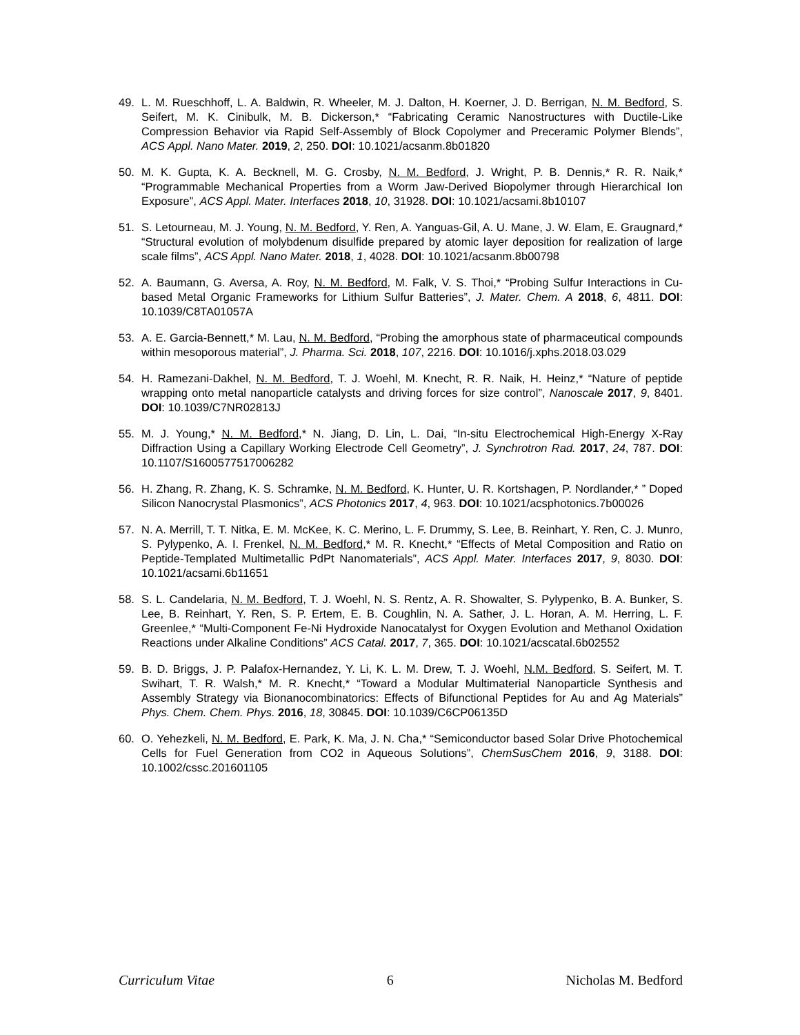49. L. M. Rueschhoff, L. A. Baldwin, R. Wheeler, M. J. Dalton, H. Koerner, J. D. Berrigan, N. M. Bedford, S. Seifert, M. K. Cinibulk, M. B. Dickerson,* “Fabricating Ceramic Nanostructures with Ductile-Like Compression Behavior via Rapid Self-Assembly of Block Copolymer and Preceramic Polymer Blends”, ACS Appl. Nano Mater. 2019, 2, 250. DOI: 10.1021/acsanm.8b01820
50. M. K. Gupta, K. A. Becknell, M. G. Crosby, N. M. Bedford, J. Wright, P. B. Dennis,* R. R. Naik,* “Programmable Mechanical Properties from a Worm Jaw-Derived Biopolymer through Hierarchical Ion Exposure”, ACS Appl. Mater. Interfaces 2018, 10, 31928. DOI: 10.1021/acsami.8b10107
51. S. Letourneau, M. J. Young, N. M. Bedford, Y. Ren, A. Yanguas-Gil, A. U. Mane, J. W. Elam, E. Graugnard,* “Structural evolution of molybdenum disulfide prepared by atomic layer deposition for realization of large scale films”, ACS Appl. Nano Mater. 2018, 1, 4028. DOI: 10.1021/acsanm.8b00798
52. A. Baumann, G. Aversa, A. Roy, N. M. Bedford, M. Falk, V. S. Thoi,* “Probing Sulfur Interactions in Cu-based Metal Organic Frameworks for Lithium Sulfur Batteries”, J. Mater. Chem. A 2018, 6, 4811. DOI: 10.1039/C8TA01057A
53. A. E. Garcia-Bennett,* M. Lau, N. M. Bedford, “Probing the amorphous state of pharmaceutical compounds within mesoporous material”, J. Pharma. Sci. 2018, 107, 2216. DOI: 10.1016/j.xphs.2018.03.029
54. H. Ramezani-Dakhel, N. M. Bedford, T. J. Woehl, M. Knecht, R. R. Naik, H. Heinz,* “Nature of peptide wrapping onto metal nanoparticle catalysts and driving forces for size control”, Nanoscale 2017, 9, 8401. DOI: 10.1039/C7NR02813J
55. M. J. Young,* N. M. Bedford,* N. Jiang, D. Lin, L. Dai, “In-situ Electrochemical High-Energy X-Ray Diffraction Using a Capillary Working Electrode Cell Geometry”, J. Synchrotron Rad. 2017, 24, 787. DOI: 10.1107/S1600577517006282
56. H. Zhang, R. Zhang, K. S. Schramke, N. M. Bedford, K. Hunter, U. R. Kortshagen, P. Nordlander,* ” Doped Silicon Nanocrystal Plasmonics”, ACS Photonics 2017, 4, 963. DOI: 10.1021/acsphotonics.7b00026
57. N. A. Merrill, T. T. Nitka, E. M. McKee, K. C. Merino, L. F. Drummy, S. Lee, B. Reinhart, Y. Ren, C. J. Munro, S. Pylypenko, A. I. Frenkel, N. M. Bedford,* M. R. Knecht,* “Effects of Metal Composition and Ratio on Peptide-Templated Multimetallic PdPt Nanomaterials”, ACS Appl. Mater. Interfaces 2017, 9, 8030. DOI: 10.1021/acsami.6b11651
58. S. L. Candelaria, N. M. Bedford, T. J. Woehl, N. S. Rentz, A. R. Showalter, S. Pylypenko, B. A. Bunker, S. Lee, B. Reinhart, Y. Ren, S. P. Ertem, E. B. Coughlin, N. A. Sather, J. L. Horan, A. M. Herring, L. F. Greenlee,* “Multi-Component Fe-Ni Hydroxide Nanocatalyst for Oxygen Evolution and Methanol Oxidation Reactions under Alkaline Conditions” ACS Catal. 2017, 7, 365. DOI: 10.1021/acscatal.6b02552
59. B. D. Briggs, J. P. Palafox-Hernandez, Y. Li, K. L. M. Drew, T. J. Woehl, N.M. Bedford, S. Seifert, M. T. Swihart, T. R. Walsh,* M. R. Knecht,* “Toward a Modular Multimaterial Nanoparticle Synthesis and Assembly Strategy via Bionanocombinatorics: Effects of Bifunctional Peptides for Au and Ag Materials” Phys. Chem. Chem. Phys. 2016, 18, 30845. DOI: 10.1039/C6CP06135D
60. O. Yehezkeli, N. M. Bedford, E. Park, K. Ma, J. N. Cha,* “Semiconductor based Solar Drive Photochemical Cells for Fuel Generation from CO2 in Aqueous Solutions”, ChemSusChem 2016, 9, 3188. DOI: 10.1002/cssc.201601105
Curriculum Vitae 6 Nicholas M. Bedford